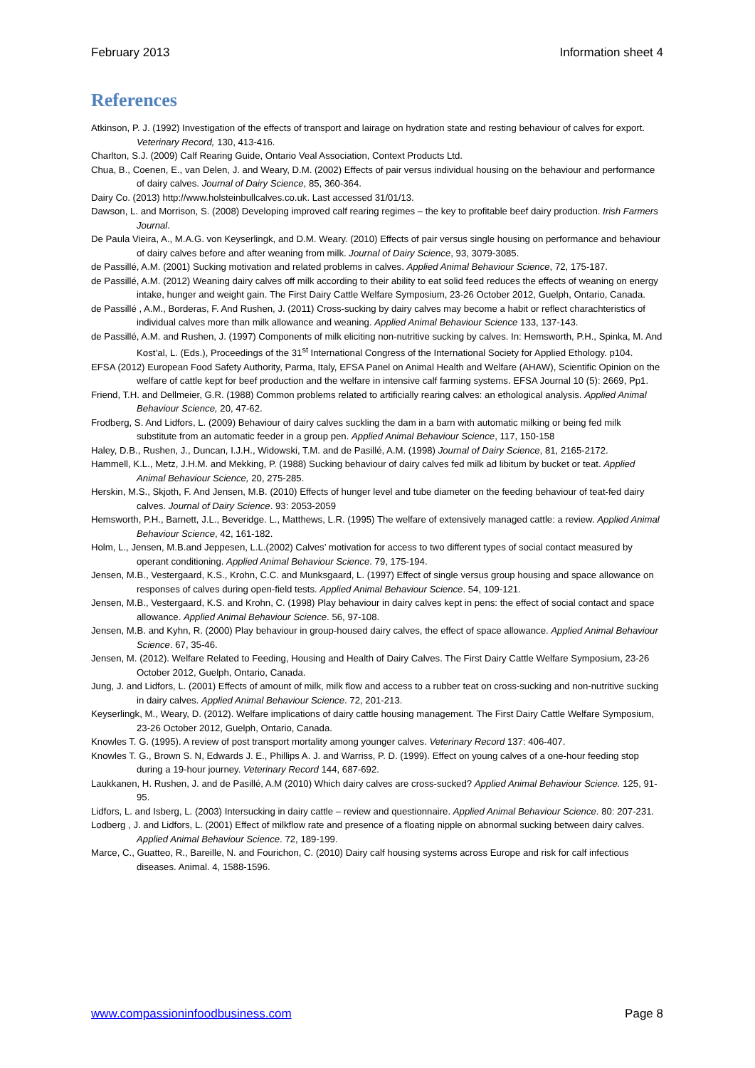February 2013 Information sheet 4
References
Atkinson, P. J. (1992) Investigation of the effects of transport and lairage on hydration state and resting behaviour of calves for export. Veterinary Record, 130, 413-416.
Charlton, S.J. (2009) Calf Rearing Guide, Ontario Veal Association, Context Products Ltd.
Chua, B., Coenen, E., van Delen, J. and Weary, D.M. (2002) Effects of pair versus individual housing on the behaviour and performance of dairy calves. Journal of Dairy Science, 85, 360-364.
Dairy Co. (2013) http://www.holsteinbullcalves.co.uk. Last accessed 31/01/13.
Dawson, L. and Morrison, S. (2008) Developing improved calf rearing regimes – the key to profitable beef dairy production. Irish Farmers Journal.
De Paula Vieira, A., M.A.G. von Keyserlingk, and D.M. Weary. (2010) Effects of pair versus single housing on performance and behaviour of dairy calves before and after weaning from milk. Journal of Dairy Science, 93, 3079-3085.
de Passillé, A.M. (2001) Sucking motivation and related problems in calves. Applied Animal Behaviour Science, 72, 175-187.
de Passillé, A.M. (2012) Weaning dairy calves off milk according to their ability to eat solid feed reduces the effects of weaning on energy intake, hunger and weight gain. The First Dairy Cattle Welfare Symposium, 23-26 October 2012, Guelph, Ontario, Canada.
de Passillé , A.M., Borderas, F. And Rushen, J. (2011) Cross-sucking by dairy calves may become a habit or reflect charachteristics of individual calves more than milk allowance and weaning. Applied Animal Behaviour Science 133, 137-143.
de Passillé, A.M. and Rushen, J. (1997) Components of milk eliciting non-nutritive sucking by calves. In: Hemsworth, P.H., Spinka, M. And Kost’al, L. (Eds.), Proceedings of the 31<sup>st</sup> International Congress of the International Society for Applied Ethology. p104.
EFSA (2012) European Food Safety Authority, Parma, Italy, EFSA Panel on Animal Health and Welfare (AHAW), Scientific Opinion on the welfare of cattle kept for beef production and the welfare in intensive calf farming systems. EFSA Journal 10 (5): 2669, Pp1.
Friend, T.H. and Dellmeier, G.R. (1988) Common problems related to artificially rearing calves: an ethological analysis. Applied Animal Behaviour Science, 20, 47-62.
Frodberg, S. And Lidfors, L. (2009) Behaviour of dairy calves suckling the dam in a barn with automatic milking or being fed milk substitute from an automatic feeder in a group pen. Applied Animal Behaviour Science, 117, 150-158
Haley, D.B., Rushen, J., Duncan, I.J.H., Widowski, T.M. and de Pasillé, A.M. (1998) Journal of Dairy Science, 81, 2165-2172.
Hammell, K.L., Metz, J.H.M. and Mekking, P. (1988) Sucking behaviour of dairy calves fed milk ad libitum by bucket or teat. Applied Animal Behaviour Science, 20, 275-285.
Herskin, M.S., Skjoth, F. And Jensen, M.B. (2010) Effects of hunger level and tube diameter on the feeding behaviour of teat-fed dairy calves. Journal of Dairy Science. 93: 2053-2059
Hemsworth, P.H., Barnett, J.L., Beveridge. L., Matthews, L.R. (1995) The welfare of extensively managed cattle: a review. Applied Animal Behaviour Science, 42, 161-182.
Holm, L., Jensen, M.B.and Jeppesen, L.L.(2002) Calves’ motivation for access to two different types of social contact measured by operant conditioning. Applied Animal Behaviour Science. 79, 175-194.
Jensen, M.B., Vestergaard, K.S., Krohn, C.C. and Munksgaard, L. (1997) Effect of single versus group housing and space allowance on responses of calves during open-field tests. Applied Animal Behaviour Science. 54, 109-121.
Jensen, M.B., Vestergaard, K.S. and Krohn, C. (1998) Play behaviour in dairy calves kept in pens: the effect of social contact and space allowance. Applied Animal Behaviour Science. 56, 97-108.
Jensen, M.B. and Kyhn, R. (2000) Play behaviour in group-housed dairy calves, the effect of space allowance. Applied Animal Behaviour Science. 67, 35-46.
Jensen, M. (2012). Welfare Related to Feeding, Housing and Health of Dairy Calves. The First Dairy Cattle Welfare Symposium, 23-26 October 2012, Guelph, Ontario, Canada.
Jung, J. and Lidfors, L. (2001) Effects of amount of milk, milk flow and access to a rubber teat on cross-sucking and non-nutritive sucking in dairy calves. Applied Animal Behaviour Science. 72, 201-213.
Keyserlingk, M., Weary, D. (2012). Welfare implications of dairy cattle housing management. The First Dairy Cattle Welfare Symposium, 23-26 October 2012, Guelph, Ontario, Canada.
Knowles T. G. (1995). A review of post transport mortality among younger calves. Veterinary Record 137: 406-407.
Knowles T. G., Brown S. N, Edwards J. E., Phillips A. J. and Warriss, P. D. (1999). Effect on young calves of a one-hour feeding stop during a 19-hour journey. Veterinary Record 144, 687-692.
Laukkanen, H. Rushen, J. and de Pasillé, A.M (2010) Which dairy calves are cross-sucked? Applied Animal Behaviour Science. 125, 91-95.
Lidfors, L. and Isberg, L. (2003) Intersucking in dairy cattle – review and questionnaire. Applied Animal Behaviour Science. 80: 207-231.
Lodberg , J. and Lidfors, L. (2001) Effect of milkflow rate and presence of a floating nipple on abnormal sucking between dairy calves. Applied Animal Behaviour Science. 72, 189-199.
Marce, C., Guatteo, R., Bareille, N. and Fourichon, C. (2010) Dairy calf housing systems across Europe and risk for calf infectious diseases. Animal. 4, 1588-1596.
www.compassioninfoodbusiness.com Page 8